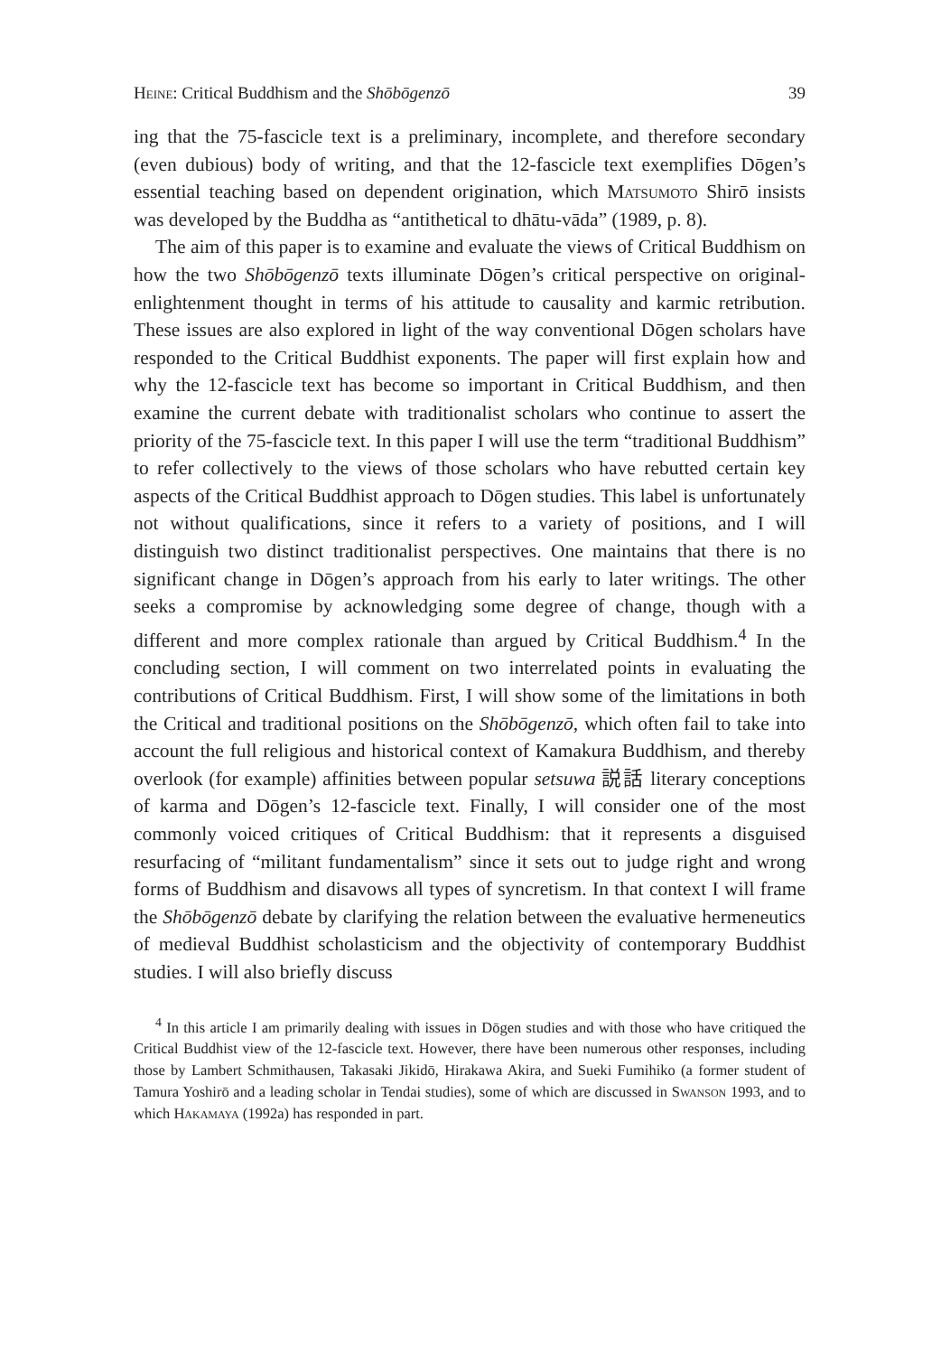Heine: Critical Buddhism and the Shōbōgenzō 39
ing that the 75-fascicle text is a preliminary, incomplete, and therefore secondary (even dubious) body of writing, and that the 12-fascicle text exemplifies Dōgen’s essential teaching based on dependent origination, which Matsumoto Shirō insists was developed by the Buddha as “antithetical to dhātu-vāda” (1989, p. 8).
The aim of this paper is to examine and evaluate the views of Critical Buddhism on how the two Shōbōgenzō texts illuminate Dōgen’s critical perspective on original-enlightenment thought in terms of his attitude to causality and karmic retribution. These issues are also explored in light of the way conventional Dōgen scholars have responded to the Critical Buddhist exponents. The paper will first explain how and why the 12-fascicle text has become so important in Critical Buddhism, and then examine the current debate with traditionalist scholars who continue to assert the priority of the 75-fascicle text. In this paper I will use the term “traditional Buddhism” to refer collectively to the views of those scholars who have rebutted certain key aspects of the Critical Buddhist approach to Dōgen studies. This label is unfortunately not without qualifications, since it refers to a variety of positions, and I will distinguish two distinct traditionalist perspectives. One maintains that there is no significant change in Dōgen’s approach from his early to later writings. The other seeks a compromise by acknowledging some degree of change, though with a different and more complex rationale than argued by Critical Buddhism.<sup>4</sup> In the concluding section, I will comment on two interrelated points in evaluating the contributions of Critical Buddhism. First, I will show some of the limitations in both the Critical and traditional positions on the Shōbōgenzō, which often fail to take into account the full religious and historical context of Kamakura Buddhism, and thereby overlook (for example) affinities between popular setsuwa 説話 literary conceptions of karma and Dōgen’s 12-fascicle text. Finally, I will consider one of the most commonly voiced critiques of Critical Buddhism: that it represents a disguised resurfacing of “militant fundamentalism” since it sets out to judge right and wrong forms of Buddhism and disavows all types of syncretism. In that context I will frame the Shōbōgenzō debate by clarifying the relation between the evaluative hermeneutics of medieval Buddhist scholasticism and the objectivity of contemporary Buddhist studies. I will also briefly discuss
<sup>4</sup> In this article I am primarily dealing with issues in Dōgen studies and with those who have critiqued the Critical Buddhist view of the 12-fascicle text. However, there have been numerous other responses, including those by Lambert Schmithausen, Takasaki Jikidō, Hirakawa Akira, and Sueki Fumihiko (a former student of Tamura Yoshirō and a leading scholar in Tendai studies), some of which are discussed in Swanson 1993, and to which Hakamaya (1992a) has responded in part.